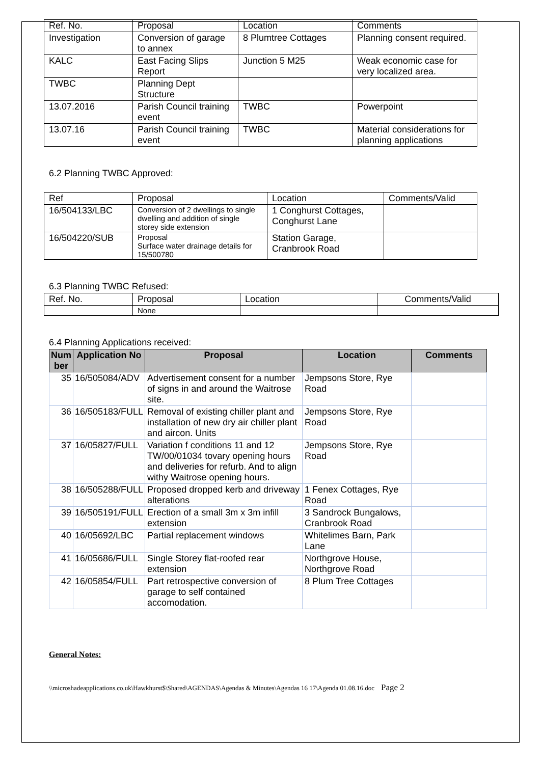| Ref. No. | Proposal | Location | Comments |
| Investigation | Conversion of garage to annex | 8 Plumtree Cottages | Planning consent required. |
| KALC | East Facing Slips Report | Junction 5 M25 | Weak economic case for very localized area. |
| TWBC | Planning Dept Structure | | |
| 13.07.2016 | Parish Council training event | TWBC | Powerpoint |
| 13.07.16 | Parish Council training event | TWBC | Material considerations for planning applications |
6.2 Planning TWBC Approved:
| Ref | Proposal | Location | Comments/Valid |
| 16/504133/LBC | Conversion of 2 dwellings to single dwelling and addition of single storey side extension | 1 Conghurst Cottages, Conghurst Lane | |
| 16/504220/SUB | Proposal Surface water drainage details for 15/500780 | Station Garage, Cranbrook Road | |
6.3 Planning TWBC Refused:
| Ref. No. | Proposal | Location | Comments/Valid |
| | None | | |
6.4 Planning Applications received:
| Num ber | Application No | Proposal | Location | Comments |
| --- | --- | --- | --- | --- |
| 35 | 16/505084/ADV | Advertisement consent for a number of signs in and around the Waitrose site. | Jempsons Store, Rye Road | |
| 36 | 16/505183/FULL | Removal of existing chiller plant and installation of new dry air chiller plant and aircon. Units | Jempsons Store, Rye Road | |
| 37 | 16/05827/FULL | Variation f conditions 11 and 12 TW/00/01034 tovary opening hours and deliveries for refurb. And to align withy Waitrose opening hours. | Jempsons Store, Rye Road | |
| 38 | 16/505288/FULL | Proposed dropped kerb and driveway alterations | 1 Fenex Cottages, Rye Road | |
| 39 | 16/505191/FULL | Erection of a small 3m x 3m infill extension | 3 Sandrock Bungalows, Cranbrook Road | |
| 40 | 16/05692/LBC | Partial replacement windows | Whitelimes Barn, Park Lane | |
| 41 | 16/05686/FULL | Single Storey flat-roofed rear extension | Northgrove House, Northgrove Road | |
| 42 | 16/05854/FULL | Part retrospective conversion of garage to self contained accomodation. | 8 Plum Tree Cottages | |
General Notes:
\\microshadeapplications.co.uk\Hawkhurst$\Shared\AGENDAS\Agendas & Minutes\Agendas 16 17\Agenda 01.08.16.doc Page 2